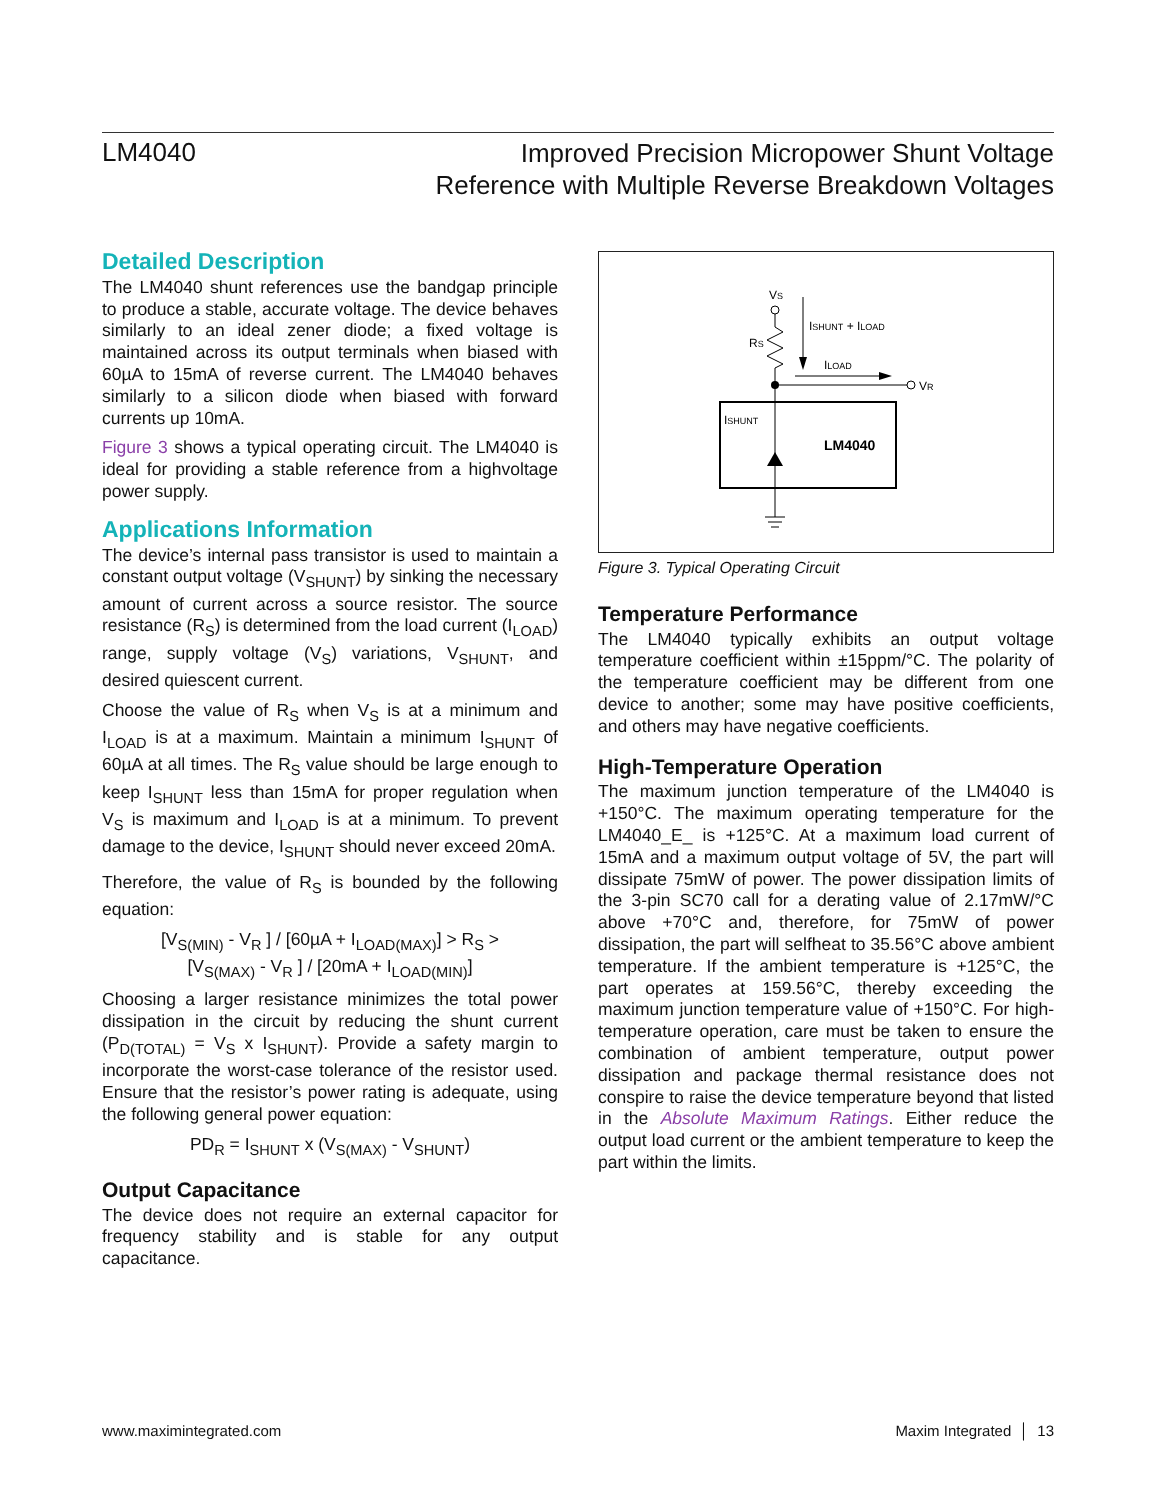LM4040
Improved Precision Micropower Shunt Voltage
Reference with Multiple Reverse Breakdown Voltages
Detailed Description
The LM4040 shunt references use the bandgap principle to produce a stable, accurate voltage. The device behaves similarly to an ideal zener diode; a fixed voltage is maintained across its output terminals when biased with 60µA to 15mA of reverse current. The LM4040 behaves similarly to a silicon diode when biased with forward currents up 10mA.
Figure 3 shows a typical operating circuit. The LM4040 is ideal for providing a stable reference from a highvoltage power supply.
Applications Information
The device’s internal pass transistor is used to maintain a constant output voltage (V<sub>SHUNT</sub>) by sinking the necessary amount of current across a source resistor. The source resistance (R<sub>S</sub>) is determined from the load current (I<sub>LOAD</sub>) range, supply voltage (V<sub>S</sub>) variations, V<sub>SHUNT</sub>, and desired quiescent current.
Choose the value of R<sub>S</sub> when V<sub>S</sub> is at a minimum and I<sub>LOAD</sub> is at a maximum. Maintain a minimum I<sub>SHUNT</sub> of 60µA at all times. The R<sub>S</sub> value should be large enough to keep I<sub>SHUNT</sub> less than 15mA for proper regulation when V<sub>S</sub> is maximum and I<sub>LOAD</sub> is at a minimum. To prevent damage to the device, I<sub>SHUNT</sub> should never exceed 20mA.
Therefore, the value of R<sub>S</sub> is bounded by the following equation:
[V<sub>S(MIN)</sub> - V<sub>R</sub> ] / [60µA + I<sub>LOAD(MAX)</sub>] > R<sub>S</sub> >
[V<sub>S(MAX)</sub> - V<sub>R</sub> ] / [20mA + I<sub>LOAD(MIN)</sub>]
Choosing a larger resistance minimizes the total power dissipation in the circuit by reducing the shunt current (P<sub>D(TOTAL)</sub> = V<sub>S</sub> x I<sub>SHUNT</sub>). Provide a safety margin to incorporate the worst-case tolerance of the resistor used. Ensure that the resistor’s power rating is adequate, using the following general power equation:
PD<sub>R</sub> = I<sub>SHUNT</sub> x (V<sub>S(MAX)</sub> - V<sub>SHUNT</sub>)
Output Capacitance
The device does not require an external capacitor for frequency stability and is stable for any output capacitance.
VS
RS
ISHUNT + ILOAD
ILOAD
VR
ISHUNT
LM4040
Figure 3. Typical Operating Circuit
Temperature Performance
The LM4040 typically exhibits an output voltage temperature coefficient within ±15ppm/°C. The polarity of the temperature coefficient may be different from one device to another; some may have positive coefficients, and others may have negative coefficients.
High-Temperature Operation
The maximum junction temperature of the LM4040 is +150°C. The maximum operating temperature for the LM4040_E_ is +125°C. At a maximum load current of 15mA and a maximum output voltage of 5V, the part will dissipate 75mW of power. The power dissipation limits of the 3-pin SC70 call for a derating value of 2.17mW/°C above +70°C and, therefore, for 75mW of power dissipation, the part will selfheat to 35.56°C above ambient temperature. If the ambient temperature is +125°C, the part operates at 159.56°C, thereby exceeding the maximum junction temperature value of +150°C. For high-temperature operation, care must be taken to ensure the combination of ambient temperature, output power dissipation and package thermal resistance does not conspire to raise the device temperature beyond that listed in the Absolute Maximum Ratings. Either reduce the output load current or the ambient temperature to keep the part within the limits.
www.maximintegrated.com Maxim Integrated │ 13